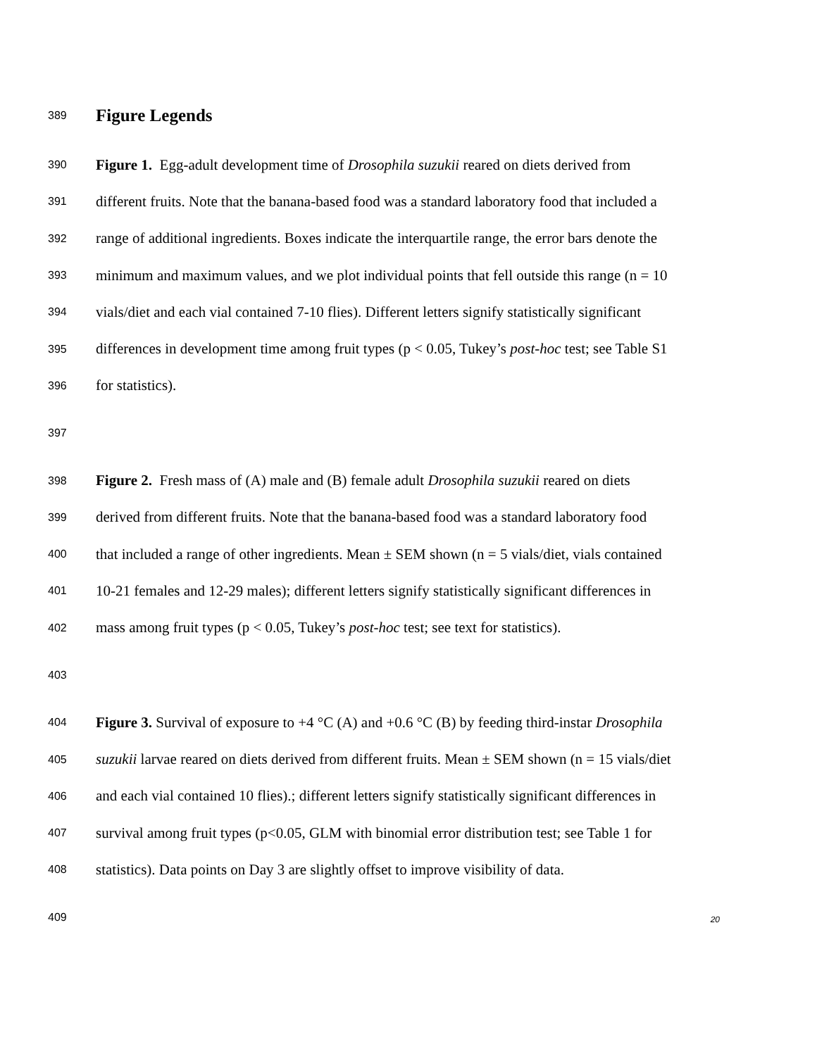389 Figure Legends
390 Figure 1. Egg-adult development time of Drosophila suzukii reared on diets derived from
391 different fruits. Note that the banana-based food was a standard laboratory food that included a
392 range of additional ingredients. Boxes indicate the interquartile range, the error bars denote the
393 minimum and maximum values, and we plot individual points that fell outside this range (n = 10
394 vials/diet and each vial contained 7-10 flies). Different letters signify statistically significant
395 differences in development time among fruit types (p < 0.05, Tukey’s post-hoc test; see Table S1
396 for statistics).
397
398 Figure 2. Fresh mass of (A) male and (B) female adult Drosophila suzukii reared on diets
399 derived from different fruits. Note that the banana-based food was a standard laboratory food
400 that included a range of other ingredients. Mean ± SEM shown (n = 5 vials/diet, vials contained
401 10-21 females and 12-29 males); different letters signify statistically significant differences in
402 mass among fruit types (p < 0.05, Tukey’s post-hoc test; see text for statistics).
403
404 Figure 3. Survival of exposure to +4 °C (A) and +0.6 °C (B) by feeding third-instar Drosophila
405 suzukii larvae reared on diets derived from different fruits. Mean ± SEM shown (n = 15 vials/diet
406 and each vial contained 10 flies).; different letters signify statistically significant differences in
407 survival among fruit types (p<0.05, GLM with binomial error distribution test; see Table 1 for
408 statistics). Data points on Day 3 are slightly offset to improve visibility of data.
409
20